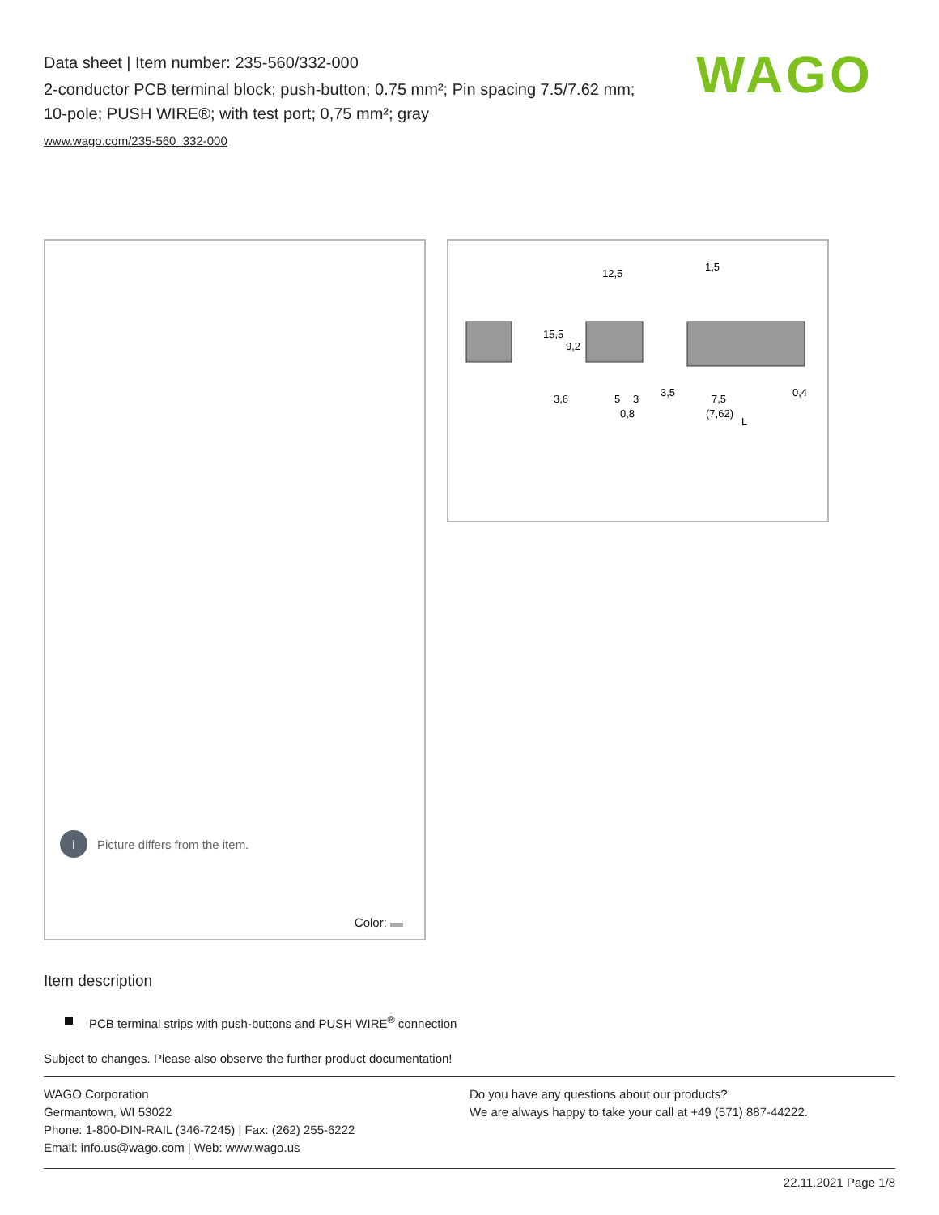Data sheet | Item number: 235-560/332-000
2-conductor PCB terminal block; push-button; 0.75 mm²; Pin spacing 7.5/7.62 mm; 10-pole; PUSH WIRE®; with test port; 0,75 mm²; gray
www.wago.com/235-560_332-000
WAGO
i Picture differs from the item.
Color:
12,5
1,5
15,5
9,2
3,6
5
3
3,5
7,5
(7,62)
0,4
0,8
L
Item description
PCB terminal strips with push-buttons and PUSH WIRE<sup>®</sup> connection
Subject to changes. Please also observe the further product documentation!
WAGO Corporation
Germantown, WI 53022
Phone: 1-800-DIN-RAIL (346-7245) | Fax: (262) 255-6222
Email: info.us@wago.com | Web: www.wago.us
Do you have any questions about our products?
We are always happy to take your call at +49 (571) 887-44222.
22.11.2021 Page 1/8